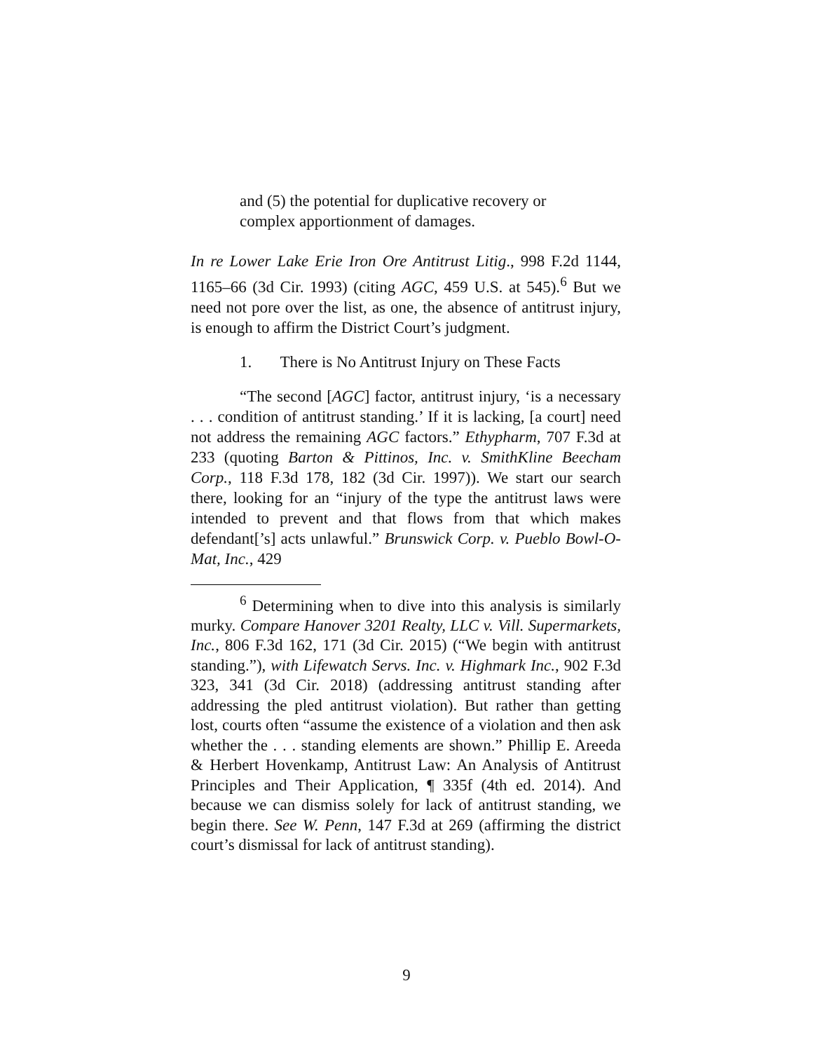and (5) the potential for duplicative recovery or complex apportionment of damages.
In re Lower Lake Erie Iron Ore Antitrust Litig., 998 F.2d 1144, 1165–66 (3d Cir. 1993) (citing AGC, 459 U.S. at 545).<sup>6</sup> But we need not pore over the list, as one, the absence of antitrust injury, is enough to affirm the District Court’s judgment.
1. There is No Antitrust Injury on These Facts
“The second [AGC] factor, antitrust injury, ‘is a necessary . . . condition of antitrust standing.’ If it is lacking, [a court] need not address the remaining AGC factors.” Ethypharm, 707 F.3d at 233 (quoting Barton & Pittinos, Inc. v. SmithKline Beecham Corp., 118 F.3d 178, 182 (3d Cir. 1997)). We start our search there, looking for an “injury of the type the antitrust laws were intended to prevent and that flows from that which makes defendant[’s] acts unlawful.” Brunswick Corp. v. Pueblo Bowl-O-Mat, Inc., 429
<sup>6</sup> Determining when to dive into this analysis is similarly murky. Compare Hanover 3201 Realty, LLC v. Vill. Supermarkets, Inc., 806 F.3d 162, 171 (3d Cir. 2015) (“We begin with antitrust standing.”), with Lifewatch Servs. Inc. v. Highmark Inc., 902 F.3d 323, 341 (3d Cir. 2018) (addressing antitrust standing after addressing the pled antitrust violation). But rather than getting lost, courts often “assume the existence of a violation and then ask whether the . . . standing elements are shown.” Phillip E. Areeda & Herbert Hovenkamp, Antitrust Law: An Analysis of Antitrust Principles and Their Application, ¶ 335f (4th ed. 2014). And because we can dismiss solely for lack of antitrust standing, we begin there. See W. Penn, 147 F.3d at 269 (affirming the district court’s dismissal for lack of antitrust standing).
9